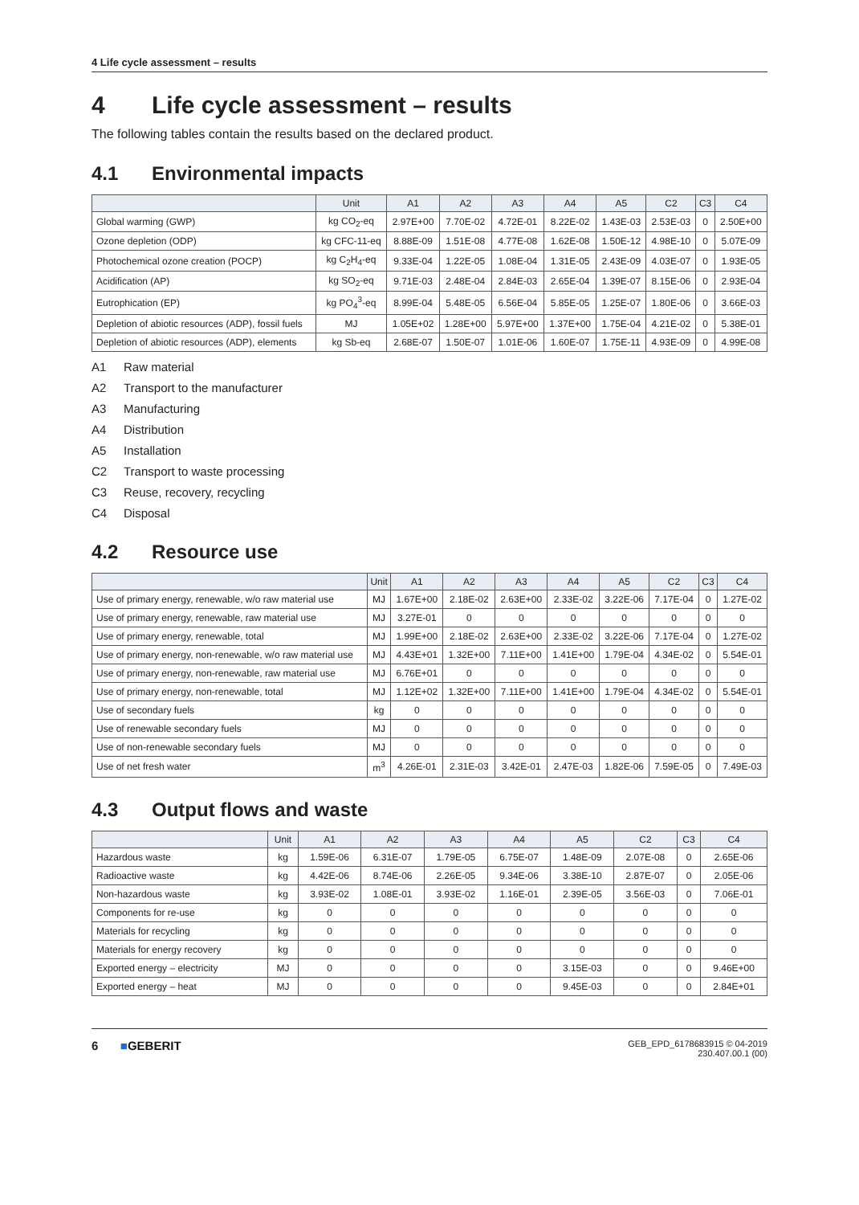4 Life cycle assessment – results
4 Life cycle assessment – results
The following tables contain the results based on the declared product.
4.1 Environmental impacts
| | Unit | A1 | A2 | A3 | A4 | A5 | C2 | C3 | C4 |
| --- | --- | --- | --- | --- | --- | --- | --- | --- | --- |
| Global warming (GWP) | kg CO<sub>2</sub>-eq | 2.97E+00 | 7.70E-02 | 4.72E-01 | 8.22E-02 | 1.43E-03 | 2.53E-03 | 0 | 2.50E+00 |
| Ozone depletion (ODP) | kg CFC-11-eq | 8.88E-09 | 1.51E-08 | 4.77E-08 | 1.62E-08 | 1.50E-12 | 4.98E-10 | 0 | 5.07E-09 |
| Photochemical ozone creation (POCP) | kg C<sub>2</sub>H<sub>4</sub>-eq | 9.33E-04 | 1.22E-05 | 1.08E-04 | 1.31E-05 | 2.43E-09 | 4.03E-07 | 0 | 1.93E-05 |
| Acidification (AP) | kg SO<sub>2</sub>-eq | 9.71E-03 | 2.48E-04 | 2.84E-03 | 2.65E-04 | 1.39E-07 | 8.15E-06 | 0 | 2.93E-04 |
| Eutrophication (EP) | kg PO<sub>4</sub><sup>3</sup>-eq | 8.99E-04 | 5.48E-05 | 6.56E-04 | 5.85E-05 | 1.25E-07 | 1.80E-06 | 0 | 3.66E-03 |
| Depletion of abiotic resources (ADP), fossil fuels | MJ | 1.05E+02 | 1.28E+00 | 5.97E+00 | 1.37E+00 | 1.75E-04 | 4.21E-02 | 0 | 5.38E-01 |
| Depletion of abiotic resources (ADP), elements | kg Sb-eq | 2.68E-07 | 1.50E-07 | 1.01E-06 | 1.60E-07 | 1.75E-11 | 4.93E-09 | 0 | 4.99E-08 |
A1 Raw material
A2 Transport to the manufacturer
A3 Manufacturing
A4 Distribution
A5 Installation
C2 Transport to waste processing
C3 Reuse, recovery, recycling
C4 Disposal
4.2 Resource use
| | Unit | A1 | A2 | A3 | A4 | A5 | C2 | C3 | C4 |
| --- | --- | --- | --- | --- | --- | --- | --- | --- | --- |
| Use of primary energy, renewable, w/o raw material use | MJ | 1.67E+00 | 2.18E-02 | 2.63E+00 | 2.33E-02 | 3.22E-06 | 7.17E-04 | 0 | 1.27E-02 |
| Use of primary energy, renewable, raw material use | MJ | 3.27E-01 | 0 | 0 | 0 | 0 | 0 | 0 | 0 |
| Use of primary energy, renewable, total | MJ | 1.99E+00 | 2.18E-02 | 2.63E+00 | 2.33E-02 | 3.22E-06 | 7.17E-04 | 0 | 1.27E-02 |
| Use of primary energy, non-renewable, w/o raw material use | MJ | 4.43E+01 | 1.32E+00 | 7.11E+00 | 1.41E+00 | 1.79E-04 | 4.34E-02 | 0 | 5.54E-01 |
| Use of primary energy, non-renewable, raw material use | MJ | 6.76E+01 | 0 | 0 | 0 | 0 | 0 | 0 | 0 |
| Use of primary energy, non-renewable, total | MJ | 1.12E+02 | 1.32E+00 | 7.11E+00 | 1.41E+00 | 1.79E-04 | 4.34E-02 | 0 | 5.54E-01 |
| Use of secondary fuels | kg | 0 | 0 | 0 | 0 | 0 | 0 | 0 | 0 |
| Use of renewable secondary fuels | MJ | 0 | 0 | 0 | 0 | 0 | 0 | 0 | 0 |
| Use of non-renewable secondary fuels | MJ | 0 | 0 | 0 | 0 | 0 | 0 | 0 | 0 |
| Use of net fresh water | m<sup>3</sup> | 4.26E-01 | 2.31E-03 | 3.42E-01 | 2.47E-03 | 1.82E-06 | 7.59E-05 | 0 | 7.49E-03 |
4.3 Output flows and waste
| | Unit | A1 | A2 | A3 | A4 | A5 | C2 | C3 | C4 |
| --- | --- | --- | --- | --- | --- | --- | --- | --- | --- |
| Hazardous waste | kg | 1.59E-06 | 6.31E-07 | 1.79E-05 | 6.75E-07 | 1.48E-09 | 2.07E-08 | 0 | 2.65E-06 |
| Radioactive waste | kg | 4.42E-06 | 8.74E-06 | 2.26E-05 | 9.34E-06 | 3.38E-10 | 2.87E-07 | 0 | 2.05E-06 |
| Non-hazardous waste | kg | 3.93E-02 | 1.08E-01 | 3.93E-02 | 1.16E-01 | 2.39E-05 | 3.56E-03 | 0 | 7.06E-01 |
| Components for re-use | kg | 0 | 0 | 0 | 0 | 0 | 0 | 0 | 0 |
| Materials for recycling | kg | 0 | 0 | 0 | 0 | 0 | 0 | 0 | 0 |
| Materials for energy recovery | kg | 0 | 0 | 0 | 0 | 0 | 0 | 0 | 0 |
| Exported energy – electricity | MJ | 0 | 0 | 0 | 0 | 3.15E-03 | 0 | 0 | 9.46E+00 |
| Exported energy – heat | MJ | 0 | 0 | 0 | 0 | 9.45E-03 | 0 | 0 | 2.84E+01 |
6 ■GEBERIT
GEB_EPD_6178683915 © 04-2019
230.407.00.1 (00)